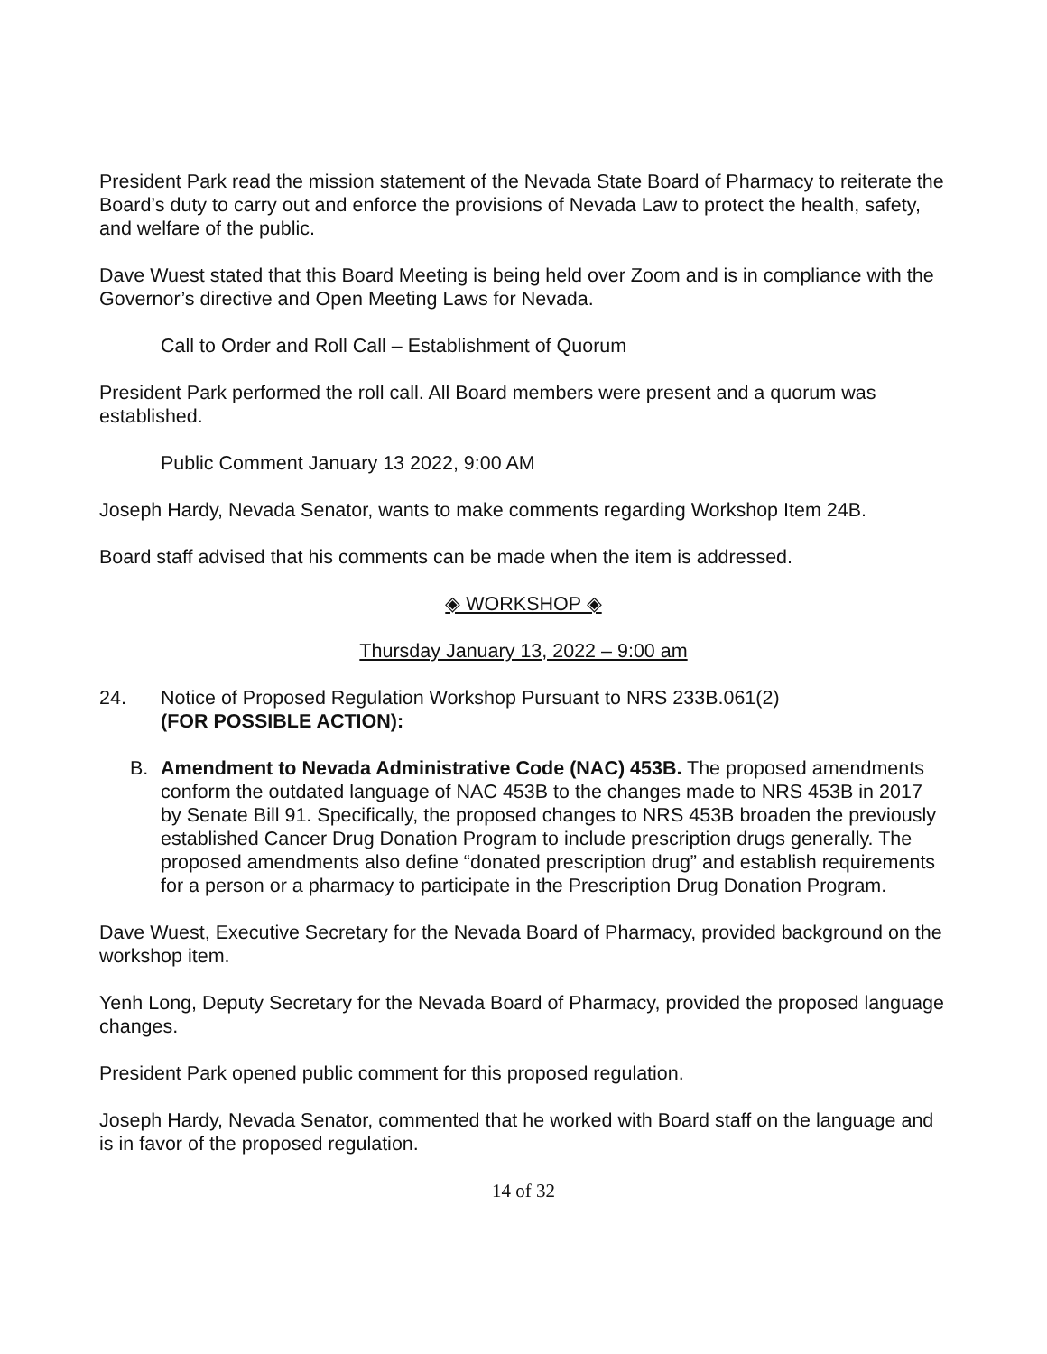President Park read the mission statement of the Nevada State Board of Pharmacy to reiterate the Board’s duty to carry out and enforce the provisions of Nevada Law to protect the health, safety, and welfare of the public.
Dave Wuest stated that this Board Meeting is being held over Zoom and is in compliance with the Governor’s directive and Open Meeting Laws for Nevada.
Call to Order and Roll Call – Establishment of Quorum
President Park performed the roll call. All Board members were present and a quorum was established.
Public Comment January 13 2022, 9:00 AM
Joseph Hardy, Nevada Senator, wants to make comments regarding Workshop Item 24B.
Board staff advised that his comments can be made when the item is addressed.
◈ WORKSHOP ◈
Thursday January 13, 2022 – 9:00 am
24. Notice of Proposed Regulation Workshop Pursuant to NRS 233B.061(2)
(FOR POSSIBLE ACTION):
B. Amendment to Nevada Administrative Code (NAC) 453B. The proposed amendments conform the outdated language of NAC 453B to the changes made to NRS 453B in 2017 by Senate Bill 91. Specifically, the proposed changes to NRS 453B broaden the previously established Cancer Drug Donation Program to include prescription drugs generally. The proposed amendments also define “donated prescription drug” and establish requirements for a person or a pharmacy to participate in the Prescription Drug Donation Program.
Dave Wuest, Executive Secretary for the Nevada Board of Pharmacy, provided background on the workshop item.
Yenh Long, Deputy Secretary for the Nevada Board of Pharmacy, provided the proposed language changes.
President Park opened public comment for this proposed regulation.
Joseph Hardy, Nevada Senator, commented that he worked with Board staff on the language and is in favor of the proposed regulation.
14 of 32